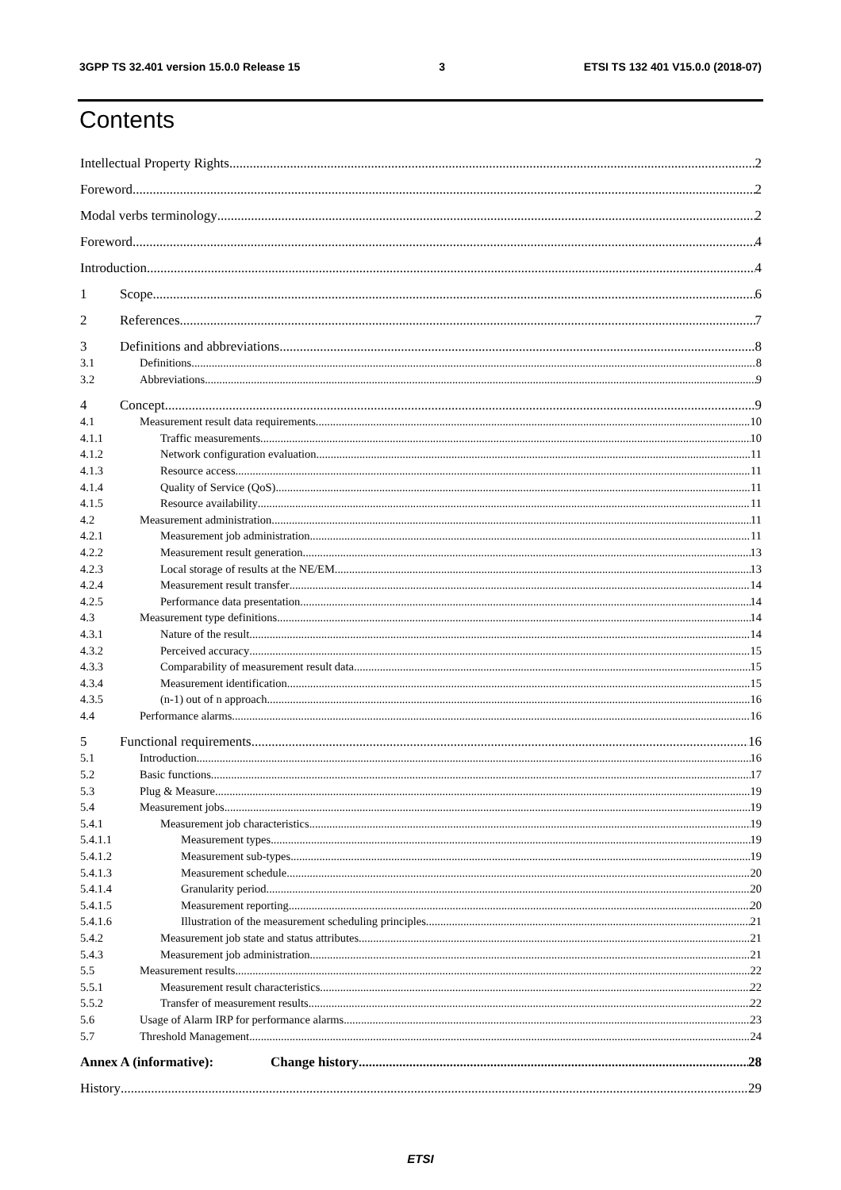3GPP TS 32.401 version 15.0.0 Release 15 3 ETSI TS 132 401 V15.0.0 (2018-07)
Contents
Intellectual Property Rights 2
Foreword 2
Modal verbs terminology 2
Foreword 4
Introduction 4
1 Scope 6
2 References 7
3 Definitions and abbreviations 8
3.1 Definitions 8
3.2 Abbreviations 9
4 Concept 9
4.1 Measurement result data requirements 10
4.1.1 Traffic measurements 10
4.1.2 Network configuration evaluation 11
4.1.3 Resource access 11
4.1.4 Quality of Service (QoS) 11
4.1.5 Resource availability 11
4.2 Measurement administration 11
4.2.1 Measurement job administration 11
4.2.2 Measurement result generation 13
4.2.3 Local storage of results at the NE/EM 13
4.2.4 Measurement result transfer 14
4.2.5 Performance data presentation 14
4.3 Measurement type definitions 14
4.3.1 Nature of the result 14
4.3.2 Perceived accuracy 15
4.3.3 Comparability of measurement result data 15
4.3.4 Measurement identification 15
4.3.5 (n-1) out of n approach 16
4.4 Performance alarms 16
5 Functional requirements 16
5.1 Introduction 16
5.2 Basic functions 17
5.3 Plug & Measure 19
5.4 Measurement jobs 19
5.4.1 Measurement job characteristics 19
5.4.1.1 Measurement types 19
5.4.1.2 Measurement sub-types 19
5.4.1.3 Measurement schedule 20
5.4.1.4 Granularity period 20
5.4.1.5 Measurement reporting 20
5.4.1.6 Illustration of the measurement scheduling principles 21
5.4.2 Measurement job state and status attributes 21
5.4.3 Measurement job administration 21
5.5 Measurement results 22
5.5.1 Measurement result characteristics 22
5.5.2 Transfer of measurement results 22
5.6 Usage of Alarm IRP for performance alarms 23
5.7 Threshold Management 24
Annex A (informative): Change history 28
History 29
ETSI